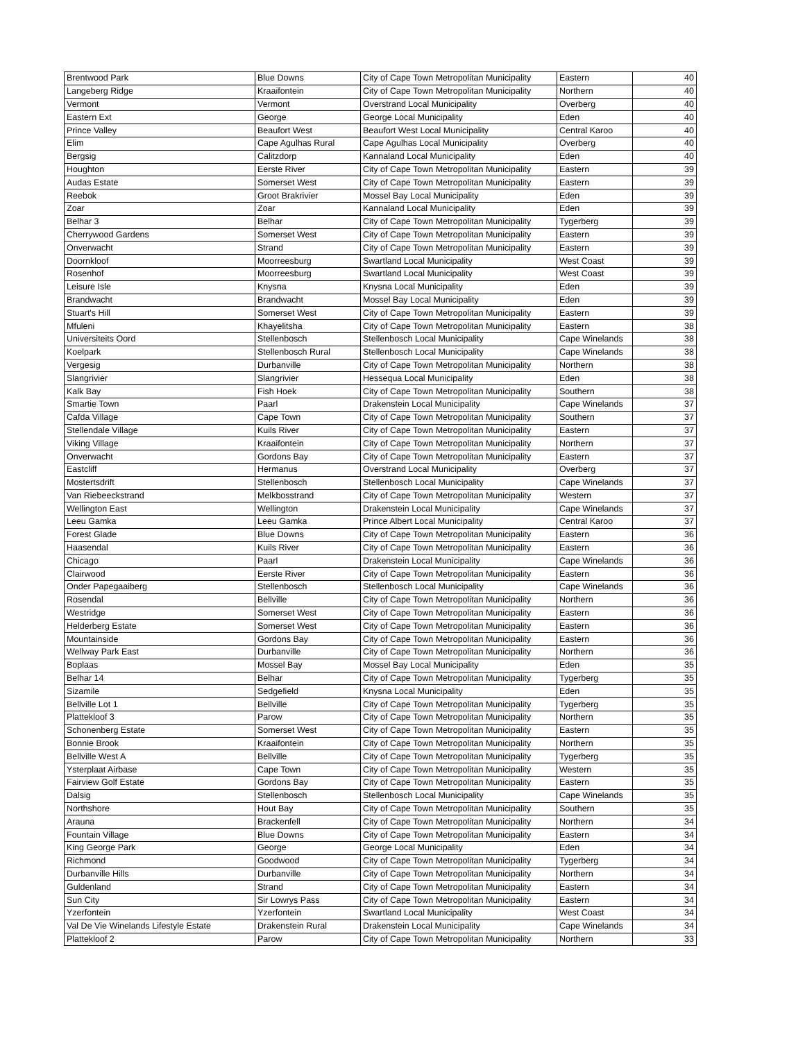| Brentwood Park | Blue Downs | City of Cape Town Metropolitan Municipality | Eastern | 40 |
| Langeberg Ridge | Kraaifontein | City of Cape Town Metropolitan Municipality | Northern | 40 |
| Vermont | Vermont | Overstrand Local Municipality | Overberg | 40 |
| Eastern Ext | George | George Local Municipality | Eden | 40 |
| Prince Valley | Beaufort West | Beaufort West Local Municipality | Central Karoo | 40 |
| Elim | Cape Agulhas Rural | Cape Agulhas Local Municipality | Overberg | 40 |
| Bergsig | Calitzdorp | Kannaland Local Municipality | Eden | 40 |
| Houghton | Eerste River | City of Cape Town Metropolitan Municipality | Eastern | 39 |
| Audas Estate | Somerset West | City of Cape Town Metropolitan Municipality | Eastern | 39 |
| Reebok | Groot Brakrivier | Mossel Bay Local Municipality | Eden | 39 |
| Zoar | Zoar | Kannaland Local Municipality | Eden | 39 |
| Belhar 3 | Belhar | City of Cape Town Metropolitan Municipality | Tygerberg | 39 |
| Cherrywood Gardens | Somerset West | City of Cape Town Metropolitan Municipality | Eastern | 39 |
| Onverwacht | Strand | City of Cape Town Metropolitan Municipality | Eastern | 39 |
| Doornkloof | Moorreesburg | Swartland Local Municipality | West Coast | 39 |
| Rosenhof | Moorreesburg | Swartland Local Municipality | West Coast | 39 |
| Leisure Isle | Knysna | Knysna Local Municipality | Eden | 39 |
| Brandwacht | Brandwacht | Mossel Bay Local Municipality | Eden | 39 |
| Stuart's Hill | Somerset West | City of Cape Town Metropolitan Municipality | Eastern | 39 |
| Mfuleni | Khayelitsha | City of Cape Town Metropolitan Municipality | Eastern | 38 |
| Universiteits Oord | Stellenbosch | Stellenbosch Local Municipality | Cape Winelands | 38 |
| Koelpark | Stellenbosch Rural | Stellenbosch Local Municipality | Cape Winelands | 38 |
| Vergesig | Durbanville | City of Cape Town Metropolitan Municipality | Northern | 38 |
| Slangrivier | Slangrivier | Hessequa Local Municipality | Eden | 38 |
| Kalk Bay | Fish Hoek | City of Cape Town Metropolitan Municipality | Southern | 38 |
| Smartie Town | Paarl | Drakenstein Local Municipality | Cape Winelands | 37 |
| Cafda Village | Cape Town | City of Cape Town Metropolitan Municipality | Southern | 37 |
| Stellendale Village | Kuils River | City of Cape Town Metropolitan Municipality | Eastern | 37 |
| Viking Village | Kraaifontein | City of Cape Town Metropolitan Municipality | Northern | 37 |
| Onverwacht | Gordons Bay | City of Cape Town Metropolitan Municipality | Eastern | 37 |
| Eastcliff | Hermanus | Overstrand Local Municipality | Overberg | 37 |
| Mostertsdrift | Stellenbosch | Stellenbosch Local Municipality | Cape Winelands | 37 |
| Van Riebeeckstrand | Melkbosstrand | City of Cape Town Metropolitan Municipality | Western | 37 |
| Wellington East | Wellington | Drakenstein Local Municipality | Cape Winelands | 37 |
| Leeu Gamka | Leeu Gamka | Prince Albert Local Municipality | Central Karoo | 37 |
| Forest Glade | Blue Downs | City of Cape Town Metropolitan Municipality | Eastern | 36 |
| Haasendal | Kuils River | City of Cape Town Metropolitan Municipality | Eastern | 36 |
| Chicago | Paarl | Drakenstein Local Municipality | Cape Winelands | 36 |
| Clairwood | Eerste River | City of Cape Town Metropolitan Municipality | Eastern | 36 |
| Onder Papegaaiberg | Stellenbosch | Stellenbosch Local Municipality | Cape Winelands | 36 |
| Rosendal | Bellville | City of Cape Town Metropolitan Municipality | Northern | 36 |
| Westridge | Somerset West | City of Cape Town Metropolitan Municipality | Eastern | 36 |
| Helderberg Estate | Somerset West | City of Cape Town Metropolitan Municipality | Eastern | 36 |
| Mountainside | Gordons Bay | City of Cape Town Metropolitan Municipality | Eastern | 36 |
| Wellway Park East | Durbanville | City of Cape Town Metropolitan Municipality | Northern | 36 |
| Boplaas | Mossel Bay | Mossel Bay Local Municipality | Eden | 35 |
| Belhar 14 | Belhar | City of Cape Town Metropolitan Municipality | Tygerberg | 35 |
| Sizamile | Sedgefield | Knysna Local Municipality | Eden | 35 |
| Bellville Lot 1 | Bellville | City of Cape Town Metropolitan Municipality | Tygerberg | 35 |
| Plattekloof 3 | Parow | City of Cape Town Metropolitan Municipality | Northern | 35 |
| Schonenberg Estate | Somerset West | City of Cape Town Metropolitan Municipality | Eastern | 35 |
| Bonnie Brook | Kraaifontein | City of Cape Town Metropolitan Municipality | Northern | 35 |
| Bellville West A | Bellville | City of Cape Town Metropolitan Municipality | Tygerberg | 35 |
| Ysterplaat Airbase | Cape Town | City of Cape Town Metropolitan Municipality | Western | 35 |
| Fairview Golf Estate | Gordons Bay | City of Cape Town Metropolitan Municipality | Eastern | 35 |
| Dalsig | Stellenbosch | Stellenbosch Local Municipality | Cape Winelands | 35 |
| Northshore | Hout Bay | City of Cape Town Metropolitan Municipality | Southern | 35 |
| Arauna | Brackenfell | City of Cape Town Metropolitan Municipality | Northern | 34 |
| Fountain Village | Blue Downs | City of Cape Town Metropolitan Municipality | Eastern | 34 |
| King George Park | George | George Local Municipality | Eden | 34 |
| Richmond | Goodwood | City of Cape Town Metropolitan Municipality | Tygerberg | 34 |
| Durbanville Hills | Durbanville | City of Cape Town Metropolitan Municipality | Northern | 34 |
| Guldenland | Strand | City of Cape Town Metropolitan Municipality | Eastern | 34 |
| Sun City | Sir Lowrys Pass | City of Cape Town Metropolitan Municipality | Eastern | 34 |
| Yzerfontein | Yzerfontein | Swartland Local Municipality | West Coast | 34 |
| Val De Vie Winelands Lifestyle Estate | Drakenstein Rural | Drakenstein Local Municipality | Cape Winelands | 34 |
| Plattekloof 2 | Parow | City of Cape Town Metropolitan Municipality | Northern | 33 |